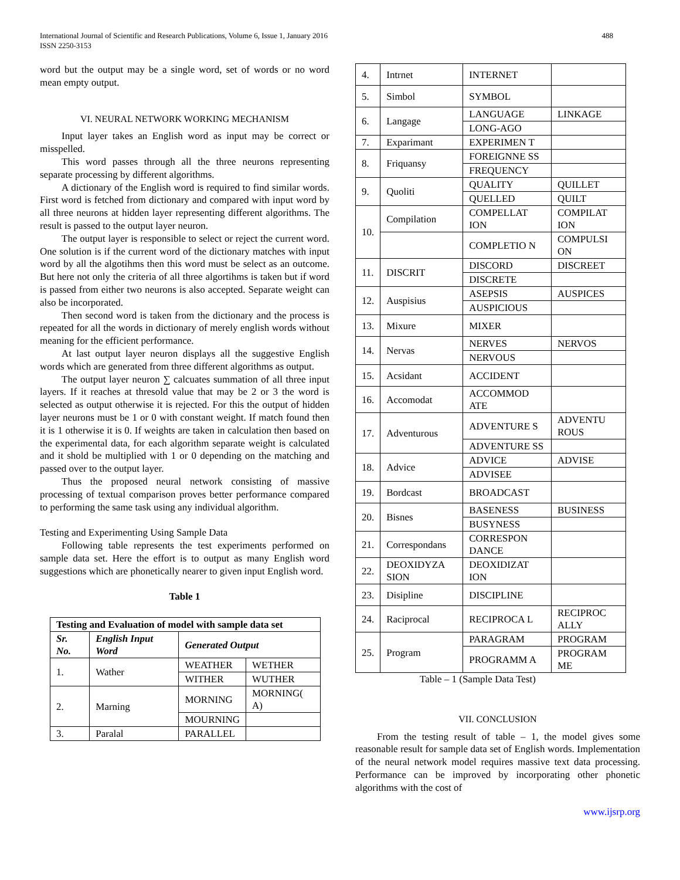International Journal of Scientific and Research Publications, Volume 6, Issue 1, January 2016
ISSN 2250-3153
488
word but the output may be a single word, set of words or no word mean empty output.
VI. NEURAL NETWORK WORKING MECHANISM
Input layer takes an English word as input may be correct or misspelled.
This word passes through all the three neurons representing separate processing by different algorithms.
A dictionary of the English word is required to find similar words. First word is fetched from dictionary and compared with input word by all three neurons at hidden layer representing different algorithms. The result is passed to the output layer neuron.
The output layer is responsible to select or reject the current word. One solution is if the current word of the dictionary matches with input word by all the algotihms then this word must be select as an outcome. But here not only the criteria of all three algortihms is taken but if word is passed from either two neurons is also accepted. Separate weight can also be incorporated.
Then second word is taken from the dictionary and the process is repeated for all the words in dictionary of merely english words without meaning for the efficient performance.
At last output layer neuron displays all the suggestive English words which are generated from three different algorithms as output.
The output layer neuron ∑ calcuates summation of all three input layers. If it reaches at thresold value that may be 2 or 3 the word is selected as output otherwise it is rejected. For this the output of hidden layer neurons must be 1 or 0 with constant weight. If match found then it is 1 otherwise it is 0. If weights are taken in calculation then based on the experimental data, for each algorithm separate weight is calculated and it shold be multiplied with 1 or 0 depending on the matching and passed over to the output layer.
Thus the proposed neural network consisting of massive processing of textual comparison proves better performance compared to performing the same task using any individual algorithm.
Testing and Experimenting Using Sample Data
Following table represents the test experiments performed on sample data set. Here the effort is to output as many English word suggestions which are phonetically nearer to given input English word.
Table 1
| Testing and Evaluation of model with sample data set | | | |
| --- | --- | --- | --- |
| Sr. No. | English Input Word | Generated Output | |
| 1. | Wather | WEATHER | WETHER |
| | | WITHER | WUTHER |
| 2. | Marning | MORNING | MORNING( A) |
| | | MOURNING | |
| 3. | Paralal | PARALLEL | |
| 4. | Intrnet | INTERNET | |
| 5. | Simbol | SYMBOL | |
| 6. | Langage | LANGUAGE | LINKAGE |
| | | LONG-AGO | |
| 7. | Exparimant | EXPERIMEN T | |
| 8. | Friquansy | FOREIGNNE SS | |
| | | FREQUENCY | |
| 9. | Quoliti | QUALITY | QUILLET |
| | | QUELLED | QUILT |
| 10. | Compilation | COMPELLAT ION | COMPILAT ION |
| | | COMPLETIO N | COMPULSI ON |
| 11. | DISCRIT | DISCORD | DISCREET |
| | | DISCRETE | |
| 12. | Auspisius | ASEPSIS | AUSPICES |
| | | AUSPICIOUS | |
| 13. | Mixure | MIXER | |
| 14. | Nervas | NERVES | NERVOS |
| | | NERVOUS | |
| 15. | Acsidant | ACCIDENT | |
| 16. | Accomodat | ACCOMMOD ATE | |
| 17. | Adventurous | ADVENTURE S | ADVENTU ROUS |
| | | ADVENTURE SS | |
| 18. | Advice | ADVICE | ADVISE |
| | | ADVISEE | |
| 19. | Bordcast | BROADCAST | |
| 20. | Bisnes | BASENESS | BUSINESS |
| | | BUSYNESS | |
| 21. | Correspondans | CORRESPON DANCE | |
| 22. | DEOXIDYZA SION | DEOXIDIZAT ION | |
| 23. | Disipline | DISCIPLINE | |
| 24. | Raciprocal | RECIPROCA L | RECIPROC ALLY |
| 25. | Program | PARAGRAM | PROGRAM |
| | | PROGRAMM A | PROGRAM ME |
Table – 1 (Sample Data Test)
VII. CONCLUSION
From the testing result of table – 1, the model gives some reasonable result for sample data set of English words. Implementation of the neural network model requires massive text data processing. Performance can be improved by incorporating other phonetic algorithms with the cost of
www.ijsrp.org